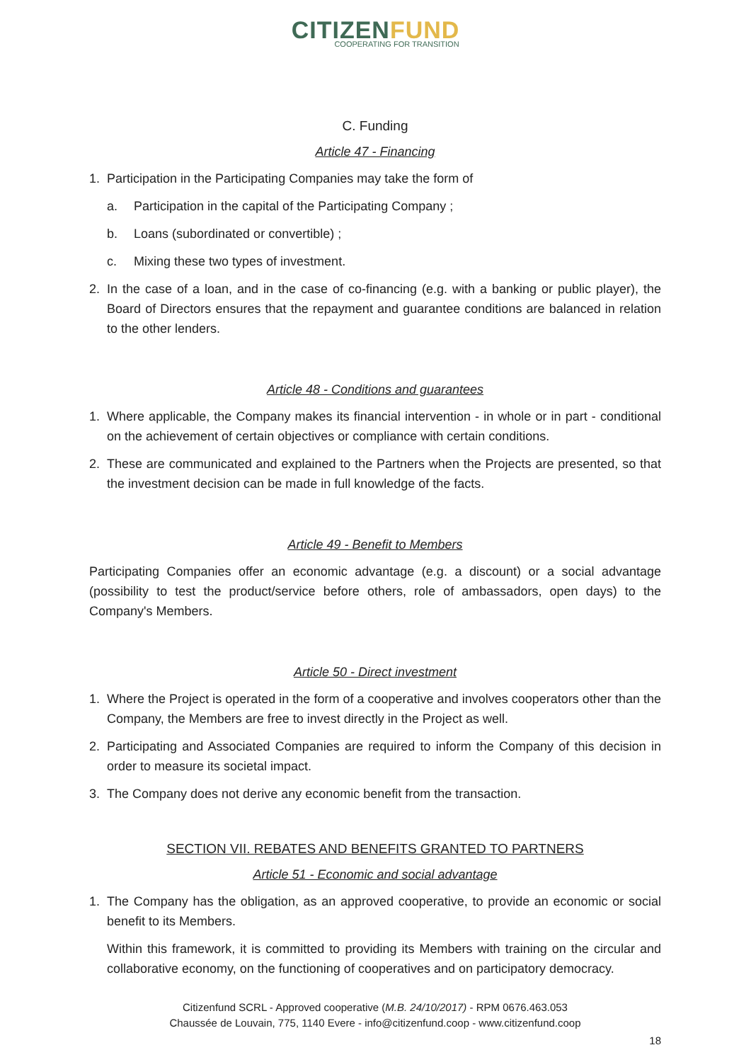CITIZENFUND
COOPERATING FOR TRANSITION
C. Funding
Article 47 - Financing
1. Participation in the Participating Companies may take the form of
a. Participation in the capital of the Participating Company ;
b. Loans (subordinated or convertible) ;
c. Mixing these two types of investment.
2. In the case of a loan, and in the case of co-financing (e.g. with a banking or public player), the Board of Directors ensures that the repayment and guarantee conditions are balanced in relation to the other lenders.
Article 48 - Conditions and guarantees
1. Where applicable, the Company makes its financial intervention - in whole or in part - conditional on the achievement of certain objectives or compliance with certain conditions.
2. These are communicated and explained to the Partners when the Projects are presented, so that the investment decision can be made in full knowledge of the facts.
Article 49 - Benefit to Members
Participating Companies offer an economic advantage (e.g. a discount) or a social advantage (possibility to test the product/service before others, role of ambassadors, open days) to the Company's Members.
Article 50 - Direct investment
1. Where the Project is operated in the form of a cooperative and involves cooperators other than the Company, the Members are free to invest directly in the Project as well.
2. Participating and Associated Companies are required to inform the Company of this decision in order to measure its societal impact.
3. The Company does not derive any economic benefit from the transaction.
SECTION VII. REBATES AND BENEFITS GRANTED TO PARTNERS
Article 51 - Economic and social advantage
1. The Company has the obligation, as an approved cooperative, to provide an economic or social benefit to its Members.
Within this framework, it is committed to providing its Members with training on the circular and collaborative economy, on the functioning of cooperatives and on participatory democracy.
Citizenfund SCRL - Approved cooperative (M.B. 24/10/2017) - RPM 0676.463.053
Chaussée de Louvain, 775, 1140 Evere - info@citizenfund.coop - www.citizenfund.coop
18